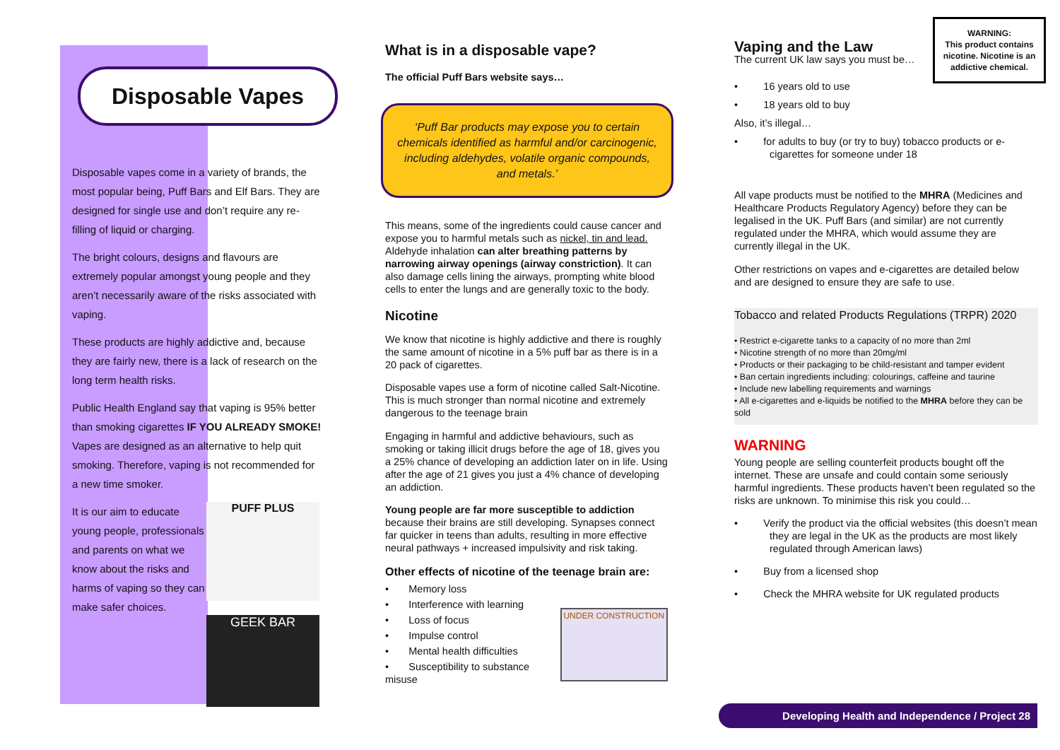Disposable Vapes
Disposable vapes come in a variety of brands, the most popular being, Puff Bars and Elf Bars. They are designed for single use and don’t require any re-filling of liquid or charging.
The bright colours, designs and flavours are extremely popular amongst young people and they aren’t necessarily aware of the risks associated with vaping.
These products are highly addictive and, because they are fairly new, there is a lack of research on the long term health risks.
Public Health England say that vaping is 95% better than smoking cigarettes IF YOU ALREADY SMOKE! Vapes are designed as an alternative to help quit smoking. Therefore, vaping is not recommended for a new time smoker.
It is our aim to educate young people, professionals and parents on what we know about the risks and harms of vaping so they can make safer choices.
PUFF PLUS
GEEK BAR
What is in a disposable vape?
The official Puff Bars website says…
‘Puff Bar products may expose you to certain chemicals identified as harmful and/or carcinogenic, including aldehydes, volatile organic compounds, and metals.’
This means, some of the ingredients could cause cancer and expose you to harmful metals such as nickel, tin and lead. Aldehyde inhalation can alter breathing patterns by narrowing airway openings (airway constriction). It can also damage cells lining the airways, prompting white blood cells to enter the lungs and are generally toxic to the body.
Nicotine
We know that nicotine is highly addictive and there is roughly the same amount of nicotine in a 5% puff bar as there is in a 20 pack of cigarettes.
Disposable vapes use a form of nicotine called Salt-Nicotine. This is much stronger than normal nicotine and extremely dangerous to the teenage brain
Engaging in harmful and addictive behaviours, such as smoking or taking illicit drugs before the age of 18, gives you a 25% chance of developing an addiction later on in life. Using after the age of 21 gives you just a 4% chance of developing an addiction.
Young people are far more susceptible to addiction because their brains are still developing. Synapses connect far quicker in teens than adults, resulting in more effective neural pathways + increased impulsivity and risk taking.
Other effects of nicotine of the teenage brain are:
• Memory loss
• Interference with learning
• Loss of focus
• Impulse control
• Mental health difficulties
• Susceptibility to substance misuse
UNDER CONSTRUCTION
WARNING:
This product contains nicotine. Nicotine is an addictive chemical.
Vaping and the Law
The current UK law says you must be…
• 16 years old to use
• 18 years old to buy
Also, it’s illegal…
• for adults to buy (or try to buy) tobacco products or e-cigarettes for someone under 18
All vape products must be notified to the MHRA (Medicines and Healthcare Products Regulatory Agency) before they can be legalised in the UK. Puff Bars (and similar) are not currently regulated under the MHRA, which would assume they are currently illegal in the UK.
Other restrictions on vapes and e-cigarettes are detailed below and are designed to ensure they are safe to use.
Tobacco and related Products Regulations (TRPR) 2020
• Restrict e-cigarette tanks to a capacity of no more than 2ml
• Nicotine strength of no more than 20mg/ml
• Products or their packaging to be child-resistant and tamper evident
• Ban certain ingredients including: colourings, caffeine and taurine
• Include new labelling requirements and warnings
• All e-cigarettes and e-liquids be notified to the MHRA before they can be sold
WARNING
Young people are selling counterfeit products bought off the internet. These are unsafe and could contain some seriously harmful ingredients. These products haven’t been regulated so the risks are unknown. To minimise this risk you could…
• Verify the product via the official websites (this doesn’t mean they are legal in the UK as the products are most likely regulated through American laws)
• Buy from a licensed shop
• Check the MHRA website for UK regulated products
Developing Health and Independence / Project 28